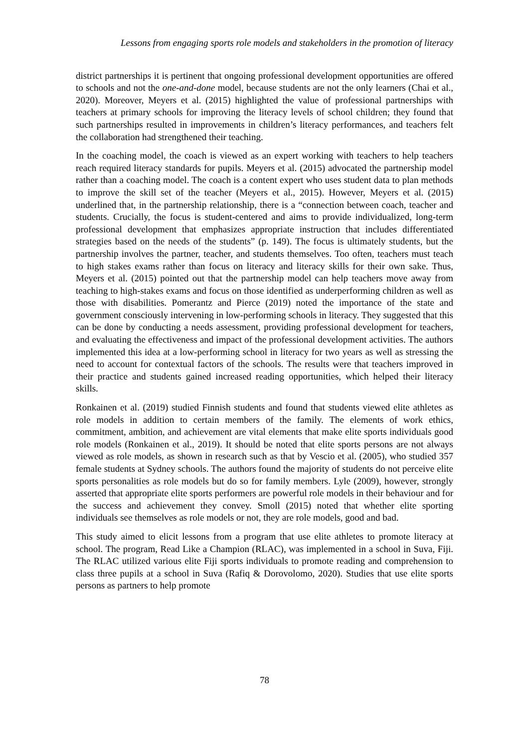Lessons from engaging sports role models and stakeholders in the promotion of literacy
district partnerships it is pertinent that ongoing professional development opportunities are offered to schools and not the one-and-done model, because students are not the only learners (Chai et al., 2020). Moreover, Meyers et al. (2015) highlighted the value of professional partnerships with teachers at primary schools for improving the literacy levels of school children; they found that such partnerships resulted in improvements in children’s literacy performances, and teachers felt the collaboration had strengthened their teaching.
In the coaching model, the coach is viewed as an expert working with teachers to help teachers reach required literacy standards for pupils. Meyers et al. (2015) advocated the partnership model rather than a coaching model. The coach is a content expert who uses student data to plan methods to improve the skill set of the teacher (Meyers et al., 2015). However, Meyers et al. (2015) underlined that, in the partnership relationship, there is a “connection between coach, teacher and students. Crucially, the focus is student-centered and aims to provide individualized, long-term professional development that emphasizes appropriate instruction that includes differentiated strategies based on the needs of the students” (p. 149). The focus is ultimately students, but the partnership involves the partner, teacher, and students themselves. Too often, teachers must teach to high stakes exams rather than focus on literacy and literacy skills for their own sake. Thus, Meyers et al. (2015) pointed out that the partnership model can help teachers move away from teaching to high-stakes exams and focus on those identified as underperforming children as well as those with disabilities. Pomerantz and Pierce (2019) noted the importance of the state and government consciously intervening in low-performing schools in literacy. They suggested that this can be done by conducting a needs assessment, providing professional development for teachers, and evaluating the effectiveness and impact of the professional development activities. The authors implemented this idea at a low-performing school in literacy for two years as well as stressing the need to account for contextual factors of the schools. The results were that teachers improved in their practice and students gained increased reading opportunities, which helped their literacy skills.
Ronkainen et al. (2019) studied Finnish students and found that students viewed elite athletes as role models in addition to certain members of the family. The elements of work ethics, commitment, ambition, and achievement are vital elements that make elite sports individuals good role models (Ronkainen et al., 2019). It should be noted that elite sports persons are not always viewed as role models, as shown in research such as that by Vescio et al. (2005), who studied 357 female students at Sydney schools. The authors found the majority of students do not perceive elite sports personalities as role models but do so for family members. Lyle (2009), however, strongly asserted that appropriate elite sports performers are powerful role models in their behaviour and for the success and achievement they convey. Smoll (2015) noted that whether elite sporting individuals see themselves as role models or not, they are role models, good and bad.
This study aimed to elicit lessons from a program that use elite athletes to promote literacy at school. The program, Read Like a Champion (RLAC), was implemented in a school in Suva, Fiji. The RLAC utilized various elite Fiji sports individuals to promote reading and comprehension to class three pupils at a school in Suva (Rafiq & Dorovolomo, 2020). Studies that use elite sports persons as partners to help promote
78